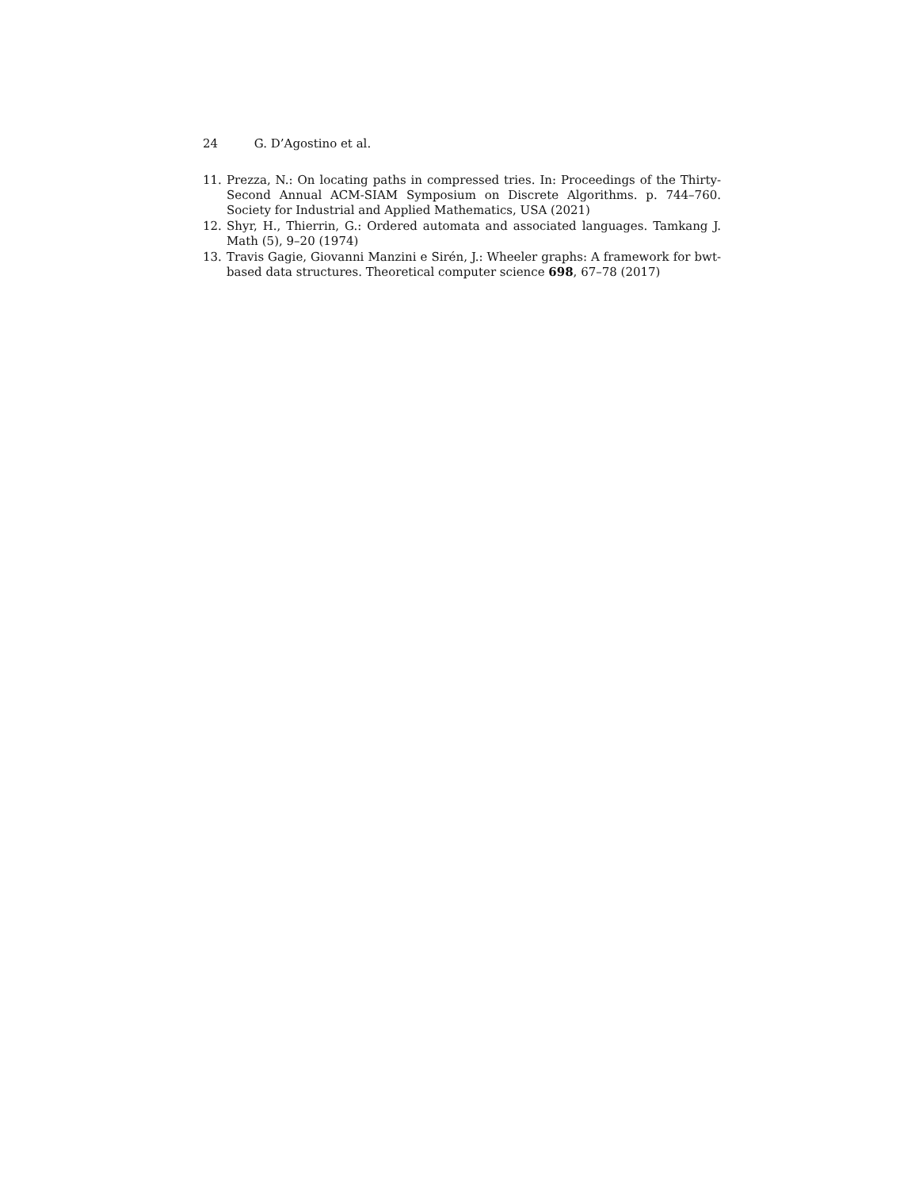24 G. D’Agostino et al.
11. Prezza, N.: On locating paths in compressed tries. In: Proceedings of the Thirty-Second Annual ACM-SIAM Symposium on Discrete Algorithms. p. 744–760. Society for Industrial and Applied Mathematics, USA (2021)
12. Shyr, H., Thierrin, G.: Ordered automata and associated languages. Tamkang J. Math (5), 9–20 (1974)
13. Travis Gagie, Giovanni Manzini e Sirén, J.: Wheeler graphs: A framework for bwt-based data structures. Theoretical computer science 698, 67–78 (2017)